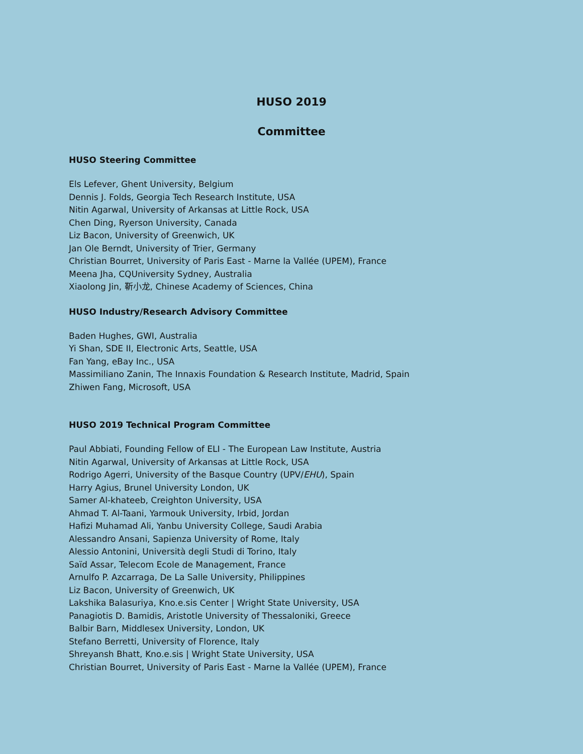HUSO 2019
Committee
HUSO Steering Committee
Els Lefever, Ghent University, Belgium
Dennis J. Folds, Georgia Tech Research Institute, USA
Nitin Agarwal, University of Arkansas at Little Rock, USA
Chen Ding, Ryerson University, Canada
Liz Bacon, University of Greenwich, UK
Jan Ole Berndt, University of Trier, Germany
Christian Bourret, University of Paris East - Marne la Vallée (UPEM), France
Meena Jha, CQUniversity Sydney, Australia
Xiaolong Jin, 靳小龙, Chinese Academy of Sciences, China
HUSO Industry/Research Advisory Committee
Baden Hughes, GWI, Australia
Yi Shan, SDE II, Electronic Arts, Seattle, USA
Fan Yang, eBay Inc., USA
Massimiliano Zanin, The Innaxis Foundation & Research Institute, Madrid, Spain
Zhiwen Fang, Microsoft, USA
HUSO 2019 Technical Program Committee
Paul Abbiati, Founding Fellow of ELI - The European Law Institute, Austria
Nitin Agarwal, University of Arkansas at Little Rock, USA
Rodrigo Agerri, University of the Basque Country (UPV/EHU), Spain
Harry Agius, Brunel University London, UK
Samer Al-khateeb, Creighton University, USA
Ahmad T. Al-Taani, Yarmouk University, Irbid, Jordan
Hafizi Muhamad Ali, Yanbu University College, Saudi Arabia
Alessandro Ansani, Sapienza University of Rome, Italy
Alessio Antonini, Università degli Studi di Torino, Italy
Saïd Assar, Telecom Ecole de Management, France
Arnulfo P. Azcarraga, De La Salle University, Philippines
Liz Bacon, University of Greenwich, UK
Lakshika Balasuriya, Kno.e.sis Center | Wright State University, USA
Panagiotis D. Bamidis, Aristotle University of Thessaloniki, Greece
Balbir Barn, Middlesex University, London, UK
Stefano Berretti, University of Florence, Italy
Shreyansh Bhatt, Kno.e.sis | Wright State University, USA
Christian Bourret, University of Paris East - Marne la Vallée (UPEM), France